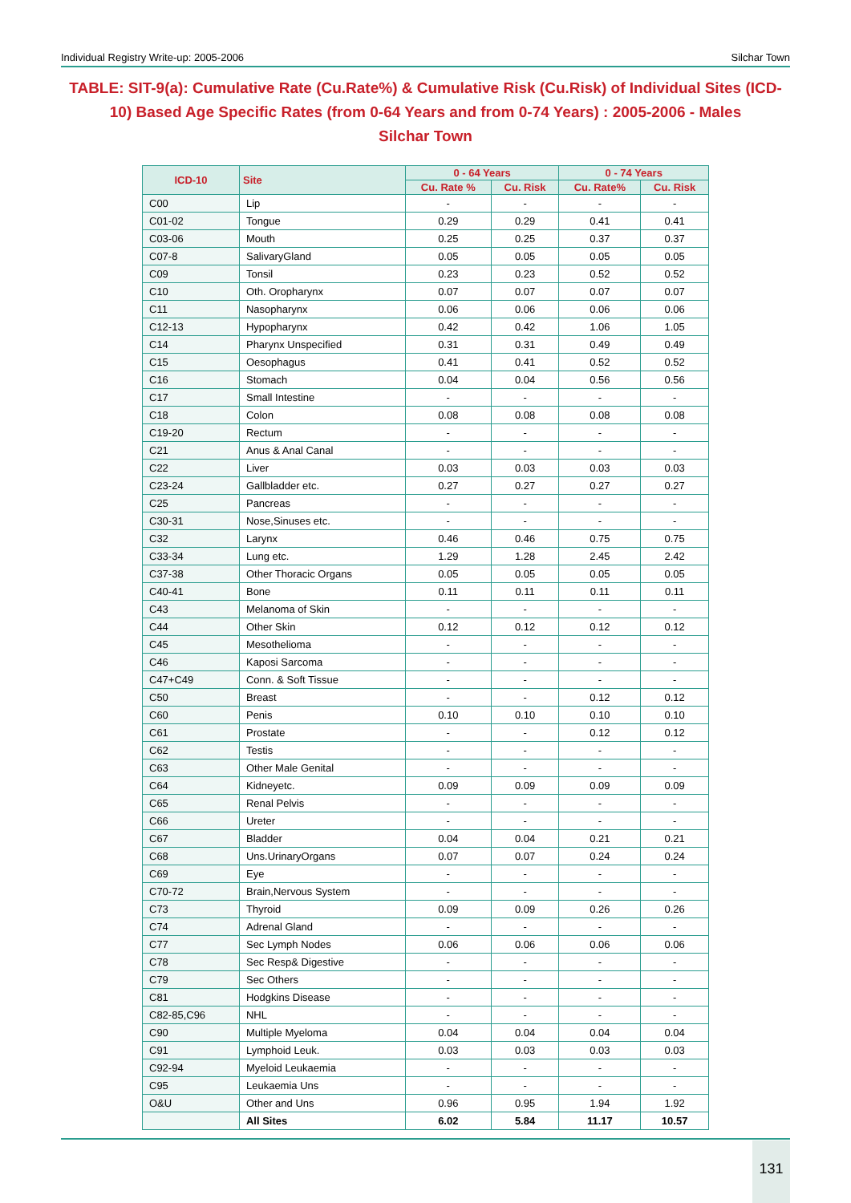Individual Registry Write-up: 2005-2006 Silchar Town
TABLE: SIT-9(a): Cumulative Rate (Cu.Rate%) & Cumulative Risk (Cu.Risk) of Individual Sites (ICD-10) Based Age Specific Rates (from 0-64 Years and from 0-74 Years) : 2005-2006 - Males
Silchar Town
| ICD-10 | Site | 0 - 64 Years | | 0 - 74 Years | |
| --- | --- | --- | --- | --- | --- |
| | | Cu. Rate % | Cu. Risk | Cu. Rate% | Cu. Risk |
| C00 | Lip | - | - | - | - |
| C01-02 | Tongue | 0.29 | 0.29 | 0.41 | 0.41 |
| C03-06 | Mouth | 0.25 | 0.25 | 0.37 | 0.37 |
| C07-8 | SalivaryGland | 0.05 | 0.05 | 0.05 | 0.05 |
| C09 | Tonsil | 0.23 | 0.23 | 0.52 | 0.52 |
| C10 | Oth. Oropharynx | 0.07 | 0.07 | 0.07 | 0.07 |
| C11 | Nasopharynx | 0.06 | 0.06 | 0.06 | 0.06 |
| C12-13 | Hypopharynx | 0.42 | 0.42 | 1.06 | 1.05 |
| C14 | Pharynx Unspecified | 0.31 | 0.31 | 0.49 | 0.49 |
| C15 | Oesophagus | 0.41 | 0.41 | 0.52 | 0.52 |
| C16 | Stomach | 0.04 | 0.04 | 0.56 | 0.56 |
| C17 | Small Intestine | - | - | - | - |
| C18 | Colon | 0.08 | 0.08 | 0.08 | 0.08 |
| C19-20 | Rectum | - | - | - | - |
| C21 | Anus & Anal Canal | - | - | - | - |
| C22 | Liver | 0.03 | 0.03 | 0.03 | 0.03 |
| C23-24 | Gallbladder etc. | 0.27 | 0.27 | 0.27 | 0.27 |
| C25 | Pancreas | - | - | - | - |
| C30-31 | Nose,Sinuses etc. | - | - | - | - |
| C32 | Larynx | 0.46 | 0.46 | 0.75 | 0.75 |
| C33-34 | Lung etc. | 1.29 | 1.28 | 2.45 | 2.42 |
| C37-38 | Other Thoracic Organs | 0.05 | 0.05 | 0.05 | 0.05 |
| C40-41 | Bone | 0.11 | 0.11 | 0.11 | 0.11 |
| C43 | Melanoma of Skin | - | - | - | - |
| C44 | Other Skin | 0.12 | 0.12 | 0.12 | 0.12 |
| C45 | Mesothelioma | - | - | - | - |
| C46 | Kaposi Sarcoma | - | - | - | - |
| C47+C49 | Conn. & Soft Tissue | - | - | - | - |
| C50 | Breast | - | - | 0.12 | 0.12 |
| C60 | Penis | 0.10 | 0.10 | 0.10 | 0.10 |
| C61 | Prostate | - | - | 0.12 | 0.12 |
| C62 | Testis | - | - | - | - |
| C63 | Other Male Genital | - | - | - | - |
| C64 | Kidneyetc. | 0.09 | 0.09 | 0.09 | 0.09 |
| C65 | Renal Pelvis | - | - | - | - |
| C66 | Ureter | - | - | - | - |
| C67 | Bladder | 0.04 | 0.04 | 0.21 | 0.21 |
| C68 | Uns.UrinaryOrgans | 0.07 | 0.07 | 0.24 | 0.24 |
| C69 | Eye | - | - | - | - |
| C70-72 | Brain,Nervous System | - | - | - | - |
| C73 | Thyroid | 0.09 | 0.09 | 0.26 | 0.26 |
| C74 | Adrenal Gland | - | - | - | - |
| C77 | Sec Lymph Nodes | 0.06 | 0.06 | 0.06 | 0.06 |
| C78 | Sec Resp& Digestive | - | - | - | - |
| C79 | Sec Others | - | - | - | - |
| C81 | Hodgkins Disease | - | - | - | - |
| C82-85,C96 | NHL | - | - | - | - |
| C90 | Multiple Myeloma | 0.04 | 0.04 | 0.04 | 0.04 |
| C91 | Lymphoid Leuk. | 0.03 | 0.03 | 0.03 | 0.03 |
| C92-94 | Myeloid Leukaemia | - | - | - | - |
| C95 | Leukaemia Uns | - | - | - | - |
| O&U | Other and Uns | 0.96 | 0.95 | 1.94 | 1.92 |
| | All Sites | 6.02 | 5.84 | 11.17 | 10.57 |
131